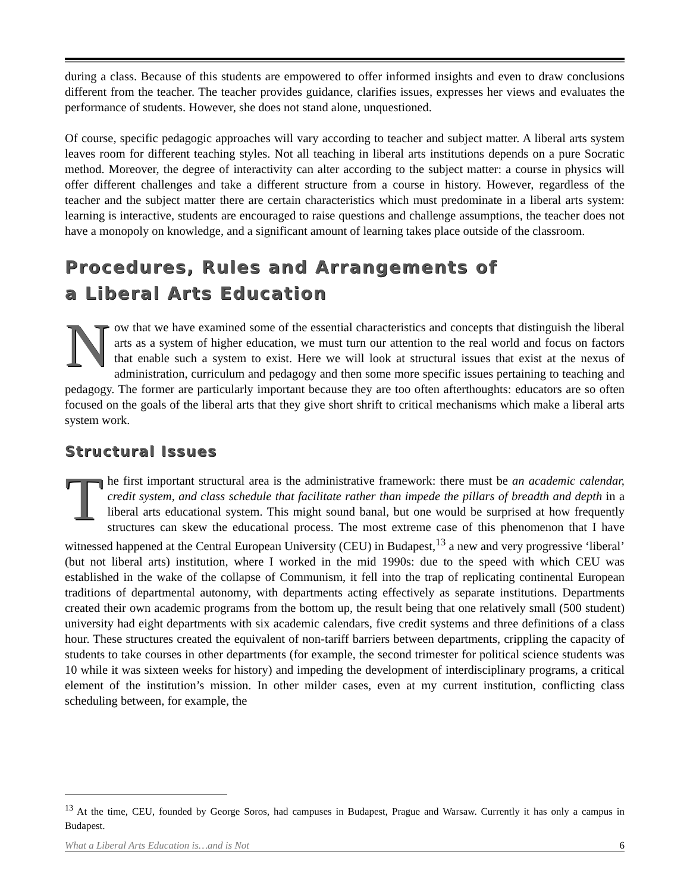during a class. Because of this students are empowered to offer informed insights and even to draw conclusions different from the teacher. The teacher provides guidance, clarifies issues, expresses her views and evaluates the performance of students. However, she does not stand alone, unquestioned.
Of course, specific pedagogic approaches will vary according to teacher and subject matter. A liberal arts system leaves room for different teaching styles. Not all teaching in liberal arts institutions depends on a pure Socratic method. Moreover, the degree of interactivity can alter according to the subject matter: a course in physics will offer different challenges and take a different structure from a course in history. However, regardless of the teacher and the subject matter there are certain characteristics which must predominate in a liberal arts system: learning is interactive, students are encouraged to raise questions and challenge assumptions, the teacher does not have a monopoly on knowledge, and a significant amount of learning takes place outside of the classroom.
Procedures, Rules and Arrangements of
a Liberal Arts Education
Now that we have examined some of the essential characteristics and concepts that distinguish the liberal arts as a system of higher education, we must turn our attention to the real world and focus on factors that enable such a system to exist. Here we will look at structural issues that exist at the nexus of administration, curriculum and pedagogy and then some more specific issues pertaining to teaching and pedagogy. The former are particularly important because they are too often afterthoughts: educators are so often focused on the goals of the liberal arts that they give short shrift to critical mechanisms which make a liberal arts system work.
Structural Issues
The first important structural area is the administrative framework: there must be an academic calendar, credit system, and class schedule that facilitate rather than impede the pillars of breadth and depth in a liberal arts educational system. This might sound banal, but one would be surprised at how frequently structures can skew the educational process. The most extreme case of this phenomenon that I have witnessed happened at the Central European University (CEU) in Budapest,<sup>13</sup> a new and very progressive ‘liberal’ (but not liberal arts) institution, where I worked in the mid 1990s: due to the speed with which CEU was established in the wake of the collapse of Communism, it fell into the trap of replicating continental European traditions of departmental autonomy, with departments acting effectively as separate institutions. Departments created their own academic programs from the bottom up, the result being that one relatively small (500 student) university had eight departments with six academic calendars, five credit systems and three definitions of a class hour. These structures created the equivalent of non-tariff barriers between departments, crippling the capacity of students to take courses in other departments (for example, the second trimester for political science students was 10 while it was sixteen weeks for history) and impeding the development of interdisciplinary programs, a critical element of the institution’s mission. In other milder cases, even at my current institution, conflicting class scheduling between, for example, the
<sup>13</sup> At the time, CEU, founded by George Soros, had campuses in Budapest, Prague and Warsaw. Currently it has only a campus in Budapest.
What a Liberal Arts Education is…and is Not 6